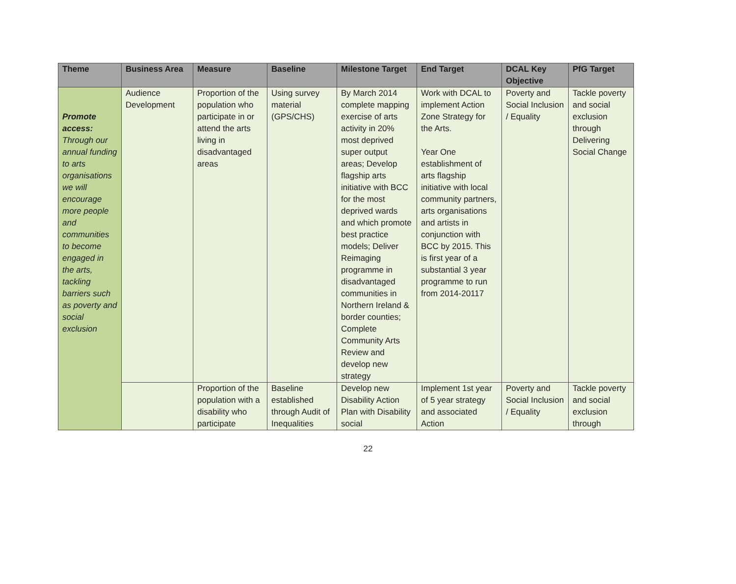| Theme | Business Area | Measure | Baseline | Milestone Target | End Target | DCAL Key Objective | PfG Target |
| --- | --- | --- | --- | --- | --- | --- | --- |
| Promote access: Through our annual funding to arts organisations we will encourage more people and communities to become engaged in the arts, tackling barriers such as poverty and social exclusion | Audience Development | Proportion of the population who participate in or attend the arts living in disadvantaged areas | Using survey material (GPS/CHS) | By March 2014 complete mapping exercise of arts activity in 20% most deprived super output areas; Develop flagship arts initiative with BCC for the most deprived wards and which promote best practice models; Deliver Reimaging programme in disadvantaged communities in Northern Ireland & border counties; Complete Community Arts Review and develop new strategy | Work with DCAL to implement Action Zone Strategy for the Arts. Year One establishment of arts flagship initiative with local community partners, arts organisations and artists in conjunction with BCC by 2015. This is first year of a substantial 3 year programme to run from 2014-20117 | Poverty and Social Inclusion / Equality | Tackle poverty and social exclusion through Delivering Social Change |
| | | Proportion of the population with a disability who participate | Baseline established through Audit of Inequalities | Develop new Disability Action Plan with Disability social | Implement 1st year of 5 year strategy and associated Action | Poverty and Social Inclusion / Equality | Tackle poverty and social exclusion through |
22